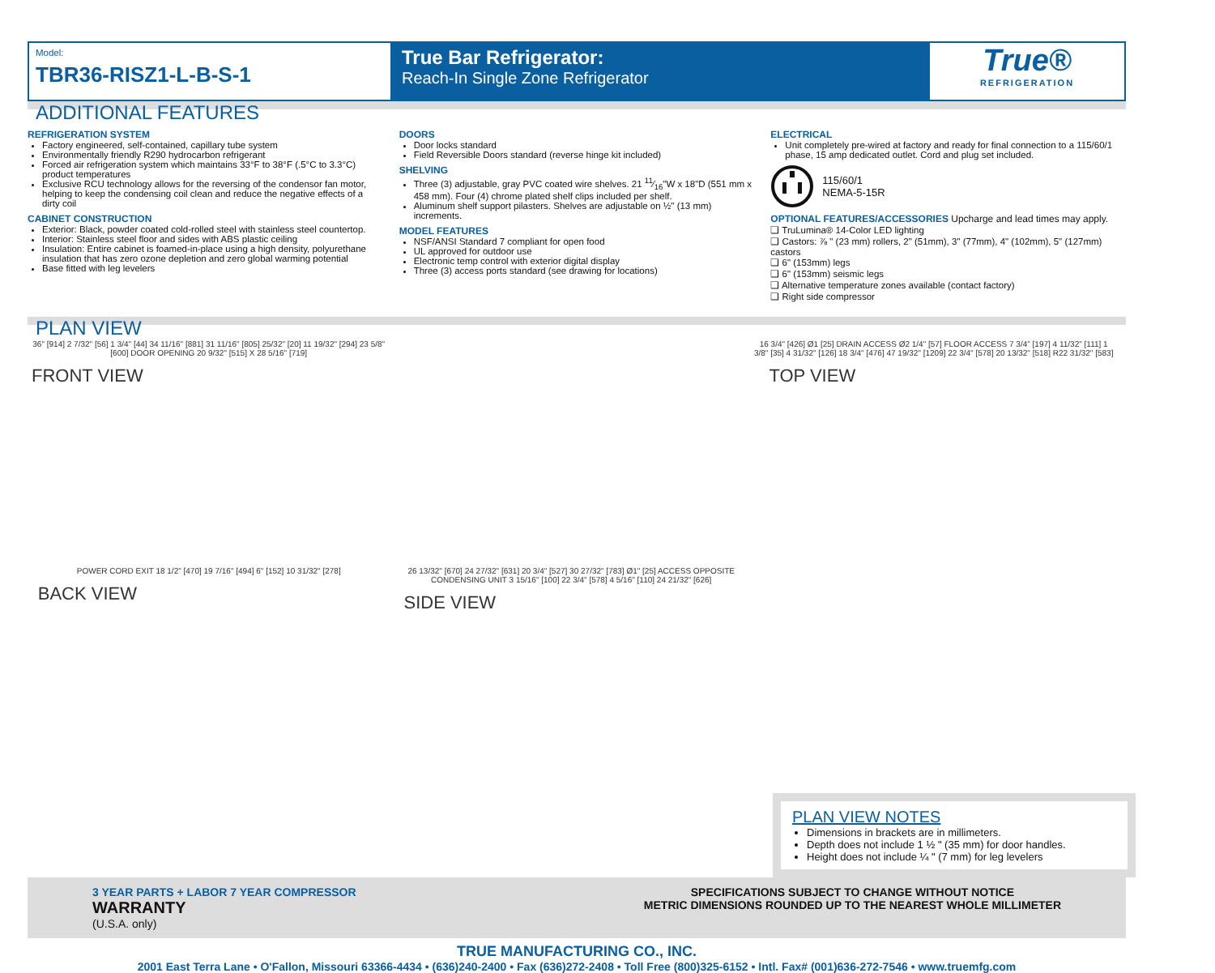Model:
TBR36-RISZ1-L-B-S-1
True Bar Refrigerator:
Reach-In Single Zone Refrigerator
True®
REFRIGERATION
ADDITIONAL FEATURES
REFRIGERATION SYSTEM
Factory engineered, self-contained, capillary tube system
Environmentally friendly R290 hydrocarbon refrigerant
Forced air refrigeration system which maintains 33°F to 38°F (.5°C to 3.3°C) product temperatures
Exclusive RCU technology allows for the reversing of the condensor fan motor, helping to keep the condensing coil clean and reduce the negative effects of a dirty coil
CABINET CONSTRUCTION
Exterior: Black, powder coated cold-rolled steel with stainless steel countertop.
Interior: Stainless steel floor and sides with ABS plastic ceiling
Insulation: Entire cabinet is foamed-in-place using a high density, polyurethane insulation that has zero ozone depletion and zero global warming potential
Base fitted with leg levelers
DOORS
Door locks standard
Field Reversible Doors standard (reverse hinge kit included)
SHELVING
Three (3) adjustable, gray PVC coated wire shelves. 21 11⁄16"W x 18"D (551 mm x 458 mm). Four (4) chrome plated shelf clips included per shelf.
Aluminum shelf support pilasters. Shelves are adjustable on ½" (13 mm) increments.
MODEL FEATURES
NSF/ANSI Standard 7 compliant for open food
UL approved for outdoor use
Electronic temp control with exterior digital display
Three (3) access ports standard (see drawing for locations)
ELECTRICAL
Unit completely pre-wired at factory and ready for final connection to a 115/60/1 phase, 15 amp dedicated outlet. Cord and plug set included.
115/60/1
NEMA-5-15R
OPTIONAL FEATURES/ACCESSORIES Upcharge and lead times may apply.
❏ TruLumina® 14-Color LED lighting
❏ Castors: ⅞ " (23 mm) rollers, 2" (51mm), 3" (77mm), 4" (102mm), 5" (127mm) castors
❏ 6" (153mm) legs
❏ 6" (153mm) seismic legs
❏ Alternative temperature zones available (contact factory)
❏ Right side compressor
PLAN VIEW
36" [914] 2 7/32" [56] 1 3/4" [44] 34 11/16" [881] 31 11/16" [805] 25/32" [20] 11 19/32" [294] 23 5/8" [600] DOOR OPENING 20 9/32" [515] X 28 5/16" [719]
FRONT VIEW
16 3/4" [426] Ø1 [25] DRAIN ACCESS Ø2 1/4" [57] FLOOR ACCESS 7 3/4" [197] 4 11/32" [111] 1 3/8" [35] 4 31/32" [126] 18 3/4" [476] 47 19/32" [1209] 22 3/4" [578] 20 13/32" [518] R22 31/32" [583]
TOP VIEW
POWER CORD EXIT 18 1/2" [470] 19 7/16" [494] 6" [152] 10 31/32" [278]
BACK VIEW
26 13/32" [670] 24 27/32" [631] 20 3/4" [527] 30 27/32" [783] Ø1" [25] ACCESS OPPOSITE CONDENSING UNIT 3 15/16" [100] 22 3/4" [578] 4 5/16" [110] 24 21/32" [626]
SIDE VIEW
PLAN VIEW NOTES
Dimensions in brackets are in millimeters.
Depth does not include 1 ½ " (35 mm) for door handles.
Height does not include ¼ " (7 mm) for leg levelers
3 YEAR PARTS + LABOR 7 YEAR COMPRESSOR
WARRANTY
(U.S.A. only)
SPECIFICATIONS SUBJECT TO CHANGE WITHOUT NOTICE
METRIC DIMENSIONS ROUNDED UP TO THE NEAREST WHOLE MILLIMETER
TRUE MANUFACTURING CO., INC.
2001 East Terra Lane • O'Fallon, Missouri 63366-4434 • (636)240-2400 • Fax (636)272-2408 • Toll Free (800)325-6152 • Intl. Fax# (001)636-272-7546 • www.truemfg.com